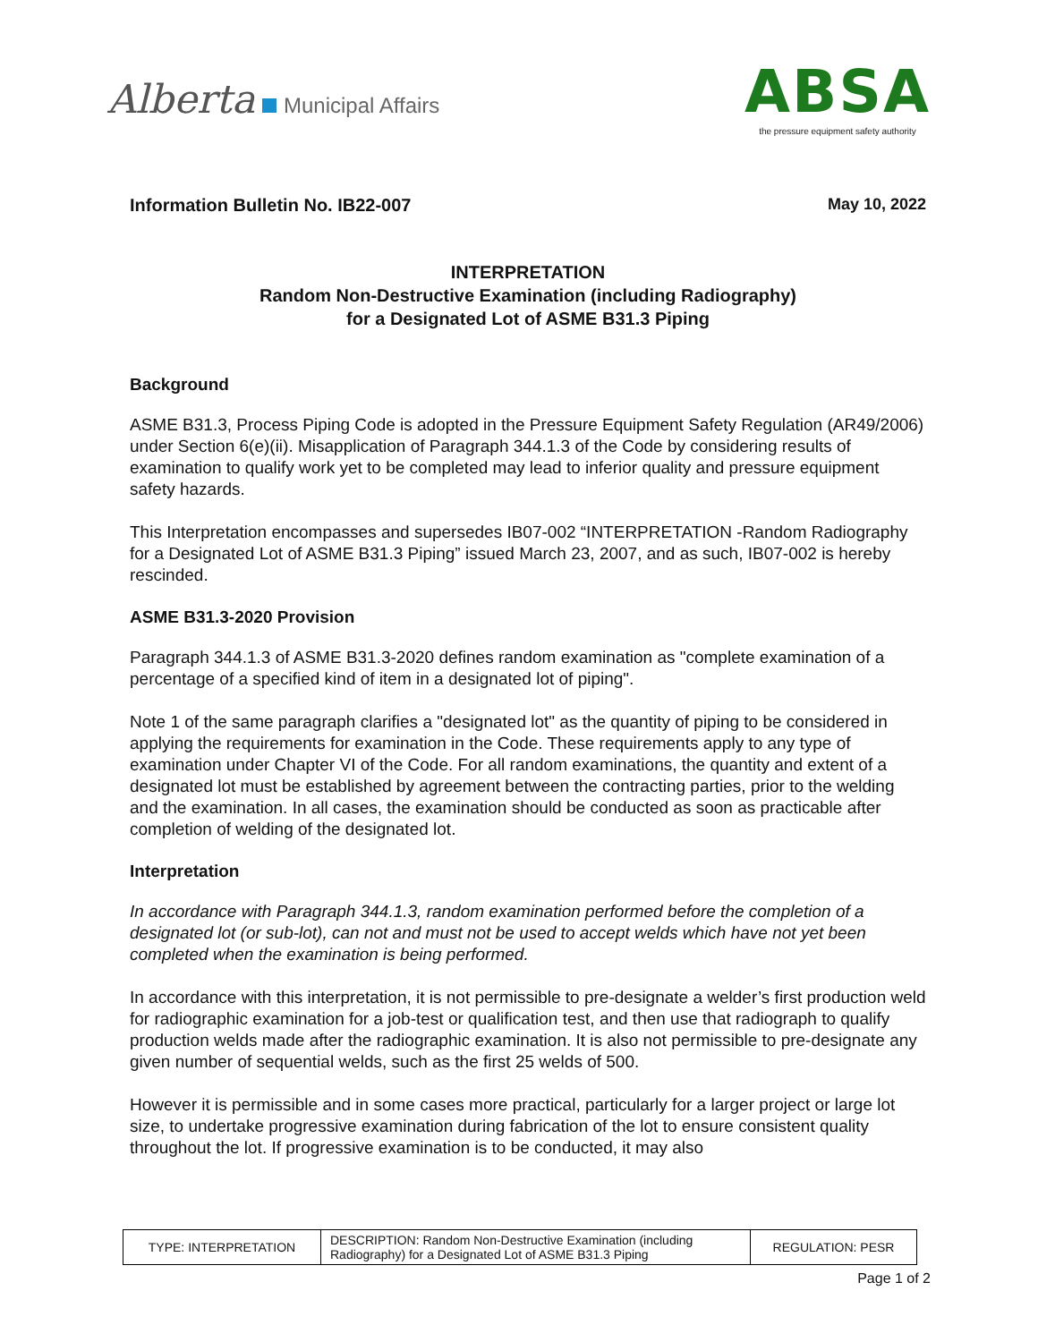Alberta Municipal Affairs
ABSA
the pressure equipment safety authority
Information Bulletin No. IB22-007 May 10, 2022
INTERPRETATION
Random Non-Destructive Examination (including Radiography)
for a Designated Lot of ASME B31.3 Piping
Background
ASME B31.3, Process Piping Code is adopted in the Pressure Equipment Safety Regulation (AR49/2006) under Section 6(e)(ii). Misapplication of Paragraph 344.1.3 of the Code by considering results of examination to qualify work yet to be completed may lead to inferior quality and pressure equipment safety hazards.
This Interpretation encompasses and supersedes IB07-002 “INTERPRETATION -Random Radiography for a Designated Lot of ASME B31.3 Piping” issued March 23, 2007, and as such, IB07-002 is hereby rescinded.
ASME B31.3-2020 Provision
Paragraph 344.1.3 of ASME B31.3-2020 defines random examination as "complete examination of a percentage of a specified kind of item in a designated lot of piping".
Note 1 of the same paragraph clarifies a "designated lot" as the quantity of piping to be considered in applying the requirements for examination in the Code. These requirements apply to any type of examination under Chapter VI of the Code. For all random examinations, the quantity and extent of a designated lot must be established by agreement between the contracting parties, prior to the welding and the examination. In all cases, the examination should be conducted as soon as practicable after completion of welding of the designated lot.
Interpretation
In accordance with Paragraph 344.1.3, random examination performed before the completion of a designated lot (or sub-lot), can not and must not be used to accept welds which have not yet been completed when the examination is being performed.
In accordance with this interpretation, it is not permissible to pre-designate a welder’s first production weld for radiographic examination for a job-test or qualification test, and then use that radiograph to qualify production welds made after the radiographic examination. It is also not permissible to pre-designate any given number of sequential welds, such as the first 25 welds of 500.
However it is permissible and in some cases more practical, particularly for a larger project or large lot size, to undertake progressive examination during fabrication of the lot to ensure consistent quality throughout the lot. If progressive examination is to be conducted, it may also
| TYPE: INTERPRETATION | DESCRIPTION: Random Non-Destructive Examination (including Radiography) for a Designated Lot of ASME B31.3 Piping | REGULATION: PESR |
Page 1 of 2